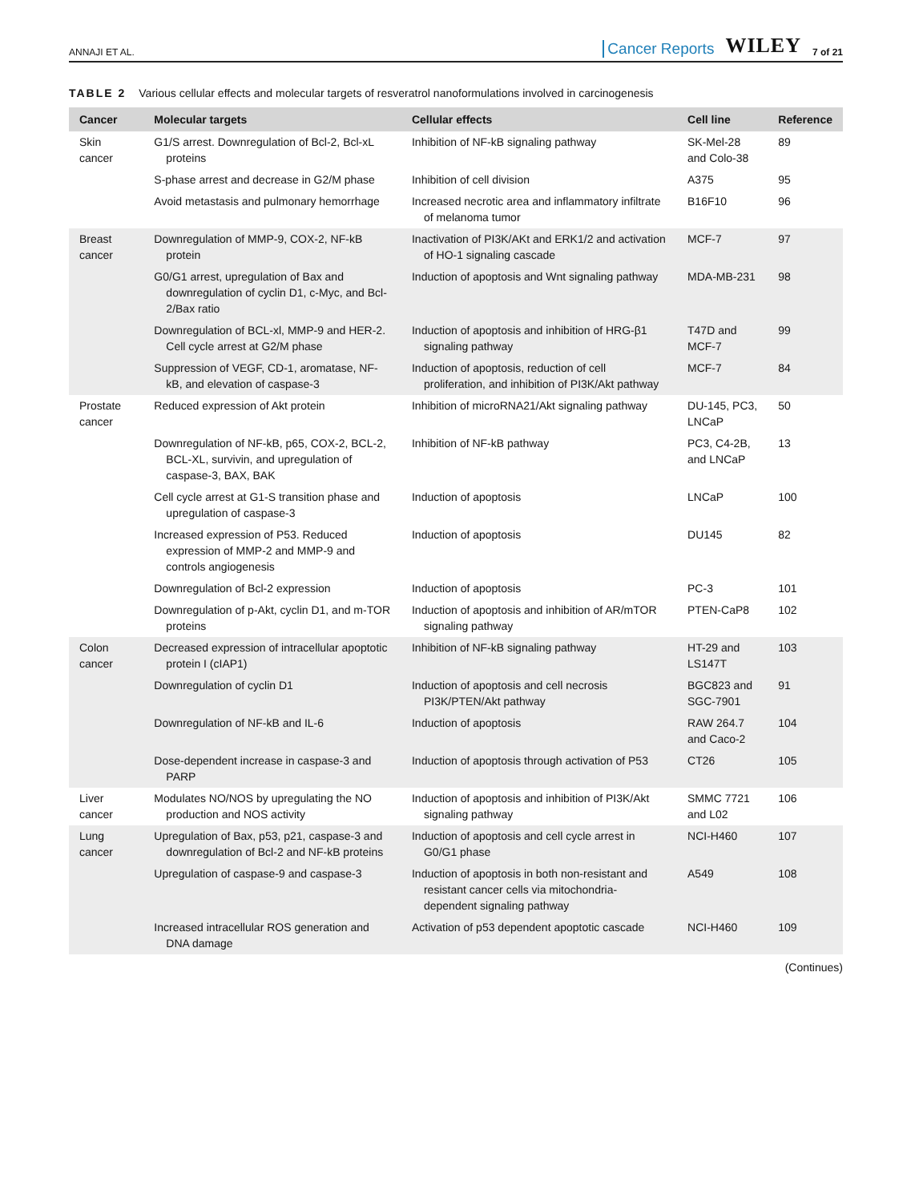ANNAJI ET AL. Cancer Reports WILEY 7 of 21
TABLE 2 Various cellular effects and molecular targets of resveratrol nanoformulations involved in carcinogenesis
| Cancer | Molecular targets | Cellular effects | Cell line | Reference |
| --- | --- | --- | --- | --- |
| Skin cancer | G1/S arrest. Downregulation of Bcl-2, Bcl-xL proteins | Inhibition of NF-kB signaling pathway | SK-Mel-28 and Colo-38 | 89 |
| | S-phase arrest and decrease in G2/M phase | Inhibition of cell division | A375 | 95 |
| | Avoid metastasis and pulmonary hemorrhage | Increased necrotic area and inflammatory infiltrate of melanoma tumor | B16F10 | 96 |
| Breast cancer | Downregulation of MMP-9, COX-2, NF-kB protein | Inactivation of PI3K/AKt and ERK1/2 and activation of HO-1 signaling cascade | MCF-7 | 97 |
| | G0/G1 arrest, upregulation of Bax and downregulation of cyclin D1, c-Myc, and Bcl-2/Bax ratio | Induction of apoptosis and Wnt signaling pathway | MDA-MB-231 | 98 |
| | Downregulation of BCL-xl, MMP-9 and HER-2. Cell cycle arrest at G2/M phase | Induction of apoptosis and inhibition of HRG-β1 signaling pathway | T47D and MCF-7 | 99 |
| | Suppression of VEGF, CD-1, aromatase, NF-kB, and elevation of caspase-3 | Induction of apoptosis, reduction of cell proliferation, and inhibition of PI3K/Akt pathway | MCF-7 | 84 |
| Prostate cancer | Reduced expression of Akt protein | Inhibition of microRNA21/Akt signaling pathway | DU-145, PC3, LNCaP | 50 |
| | Downregulation of NF-kB, p65, COX-2, BCL-2, BCL-XL, survivin, and upregulation of caspase-3, BAX, BAK | Inhibition of NF-kB pathway | PC3, C4-2B, and LNCaP | 13 |
| | Cell cycle arrest at G1-S transition phase and upregulation of caspase-3 | Induction of apoptosis | LNCaP | 100 |
| | Increased expression of P53. Reduced expression of MMP-2 and MMP-9 and controls angiogenesis | Induction of apoptosis | DU145 | 82 |
| | Downregulation of Bcl-2 expression | Induction of apoptosis | PC-3 | 101 |
| | Downregulation of p-Akt, cyclin D1, and m-TOR proteins | Induction of apoptosis and inhibition of AR/mTOR signaling pathway | PTEN-CaP8 | 102 |
| Colon cancer | Decreased expression of intracellular apoptotic protein I (cIAP1) | Inhibition of NF-kB signaling pathway | HT-29 and LS147T | 103 |
| | Downregulation of cyclin D1 | Induction of apoptosis and cell necrosis PI3K/PTEN/Akt pathway | BGC823 and SGC-7901 | 91 |
| | Downregulation of NF-kB and IL-6 | Induction of apoptosis | RAW 264.7 and Caco-2 | 104 |
| | Dose-dependent increase in caspase-3 and PARP | Induction of apoptosis through activation of P53 | CT26 | 105 |
| Liver cancer | Modulates NO/NOS by upregulating the NO production and NOS activity | Induction of apoptosis and inhibition of PI3K/Akt signaling pathway | SMMC 7721 and L02 | 106 |
| Lung cancer | Upregulation of Bax, p53, p21, caspase-3 and downregulation of Bcl-2 and NF-kB proteins | Induction of apoptosis and cell cycle arrest in G0/G1 phase | NCI-H460 | 107 |
| | Upregulation of caspase-9 and caspase-3 | Induction of apoptosis in both non-resistant and resistant cancer cells via mitochondria-dependent signaling pathway | A549 | 108 |
| | Increased intracellular ROS generation and DNA damage | Activation of p53 dependent apoptotic cascade | NCI-H460 | 109 |
(Continues)